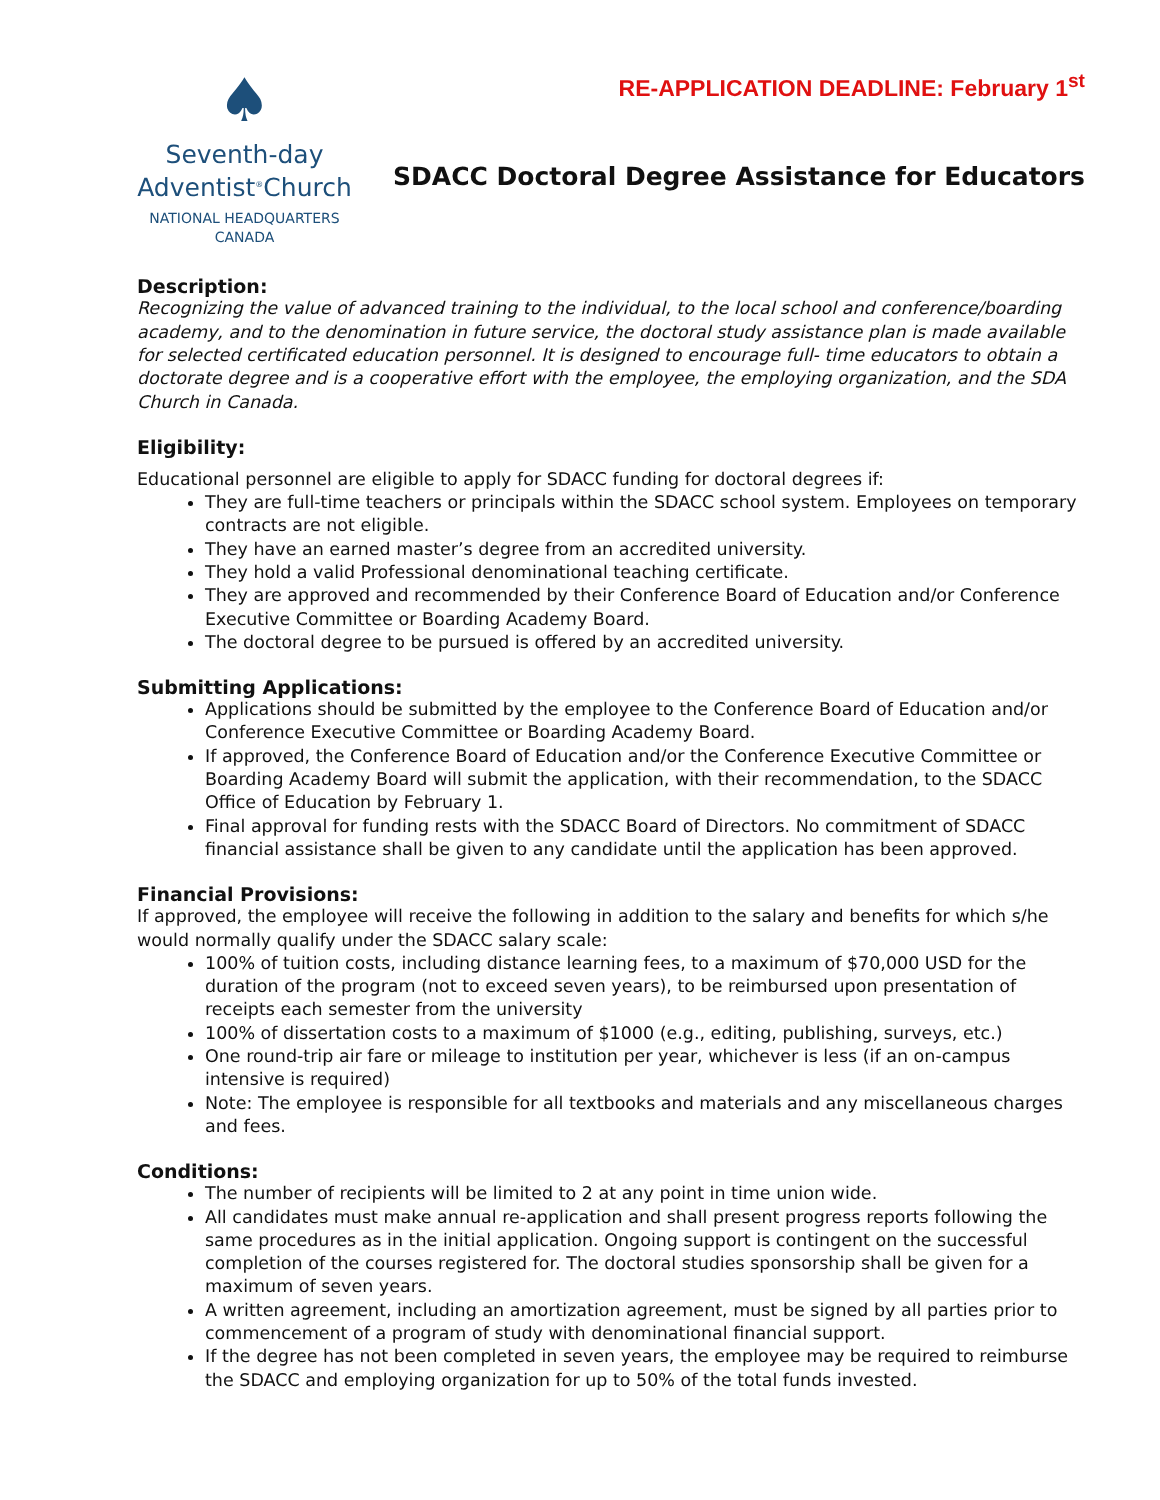♠
Seventh-day
Adventist<sup>®</sup>Church
NATIONAL HEADQUARTERS
CANADA
RE-APPLICATION DEADLINE: February 1<sup>st</sup>
SDACC Doctoral Degree Assistance for Educators
Description:
Recognizing the value of advanced training to the individual, to the local school and conference/boarding academy, and to the denomination in future service, the doctoral study assistance plan is made available for selected certificated education personnel. It is designed to encourage full- time educators to obtain a doctorate degree and is a cooperative effort with the employee, the employing organization, and the SDA Church in Canada.
Eligibility:
Educational personnel are eligible to apply for SDACC funding for doctoral degrees if:
They are full-time teachers or principals within the SDACC school system. Employees on temporary contracts are not eligible.
They have an earned master’s degree from an accredited university.
They hold a valid Professional denominational teaching certificate.
They are approved and recommended by their Conference Board of Education and/or Conference Executive Committee or Boarding Academy Board.
The doctoral degree to be pursued is offered by an accredited university.
Submitting Applications:
Applications should be submitted by the employee to the Conference Board of Education and/or Conference Executive Committee or Boarding Academy Board.
If approved, the Conference Board of Education and/or the Conference Executive Committee or Boarding Academy Board will submit the application, with their recommendation, to the SDACC Office of Education by February 1.
Final approval for funding rests with the SDACC Board of Directors. No commitment of SDACC financial assistance shall be given to any candidate until the application has been approved.
Financial Provisions:
If approved, the employee will receive the following in addition to the salary and benefits for which s/he would normally qualify under the SDACC salary scale:
100% of tuition costs, including distance learning fees, to a maximum of $70,000 USD for the duration of the program (not to exceed seven years), to be reimbursed upon presentation of receipts each semester from the university
100% of dissertation costs to a maximum of $1000 (e.g., editing, publishing, surveys, etc.)
One round-trip air fare or mileage to institution per year, whichever is less (if an on-campus intensive is required)
Note: The employee is responsible for all textbooks and materials and any miscellaneous charges and fees.
Conditions:
The number of recipients will be limited to 2 at any point in time union wide.
All candidates must make annual re-application and shall present progress reports following the same procedures as in the initial application. Ongoing support is contingent on the successful completion of the courses registered for. The doctoral studies sponsorship shall be given for a maximum of seven years.
A written agreement, including an amortization agreement, must be signed by all parties prior to commencement of a program of study with denominational financial support.
If the degree has not been completed in seven years, the employee may be required to reimburse the SDACC and employing organization for up to 50% of the total funds invested.